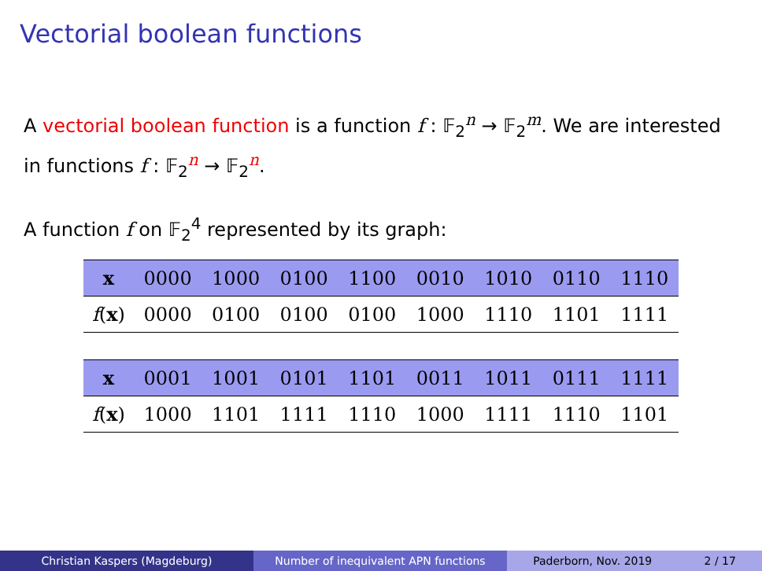Vectorial boolean functions
A vectorial boolean function is a function f : 𝔽<sub>2</sub><sup>n</sup> → 𝔽<sub>2</sub><sup>m</sup>. We are interested in functions f : 𝔽<sub>2</sub><sup>n</sup> → 𝔽<sub>2</sub><sup>n</sup>.
A function f on 𝔽<sub>2</sub><sup>4</sup> represented by its graph:
| x | 0000 | 1000 | 0100 | 1100 | 0010 | 1010 | 0110 | 1110 |
| f ( x ) | 0000 | 0100 | 0100 | 0100 | 1000 | 1110 | 1101 | 1111 |
| x | 0001 | 1001 | 0101 | 1101 | 0011 | 1011 | 0111 | 1111 |
| f ( x ) | 1000 | 1101 | 1111 | 1110 | 1000 | 1111 | 1110 | 1101 |
Christian Kaspers (Magdeburg) Number of inequivalent APN functions Paderborn, Nov. 2019 2 / 17